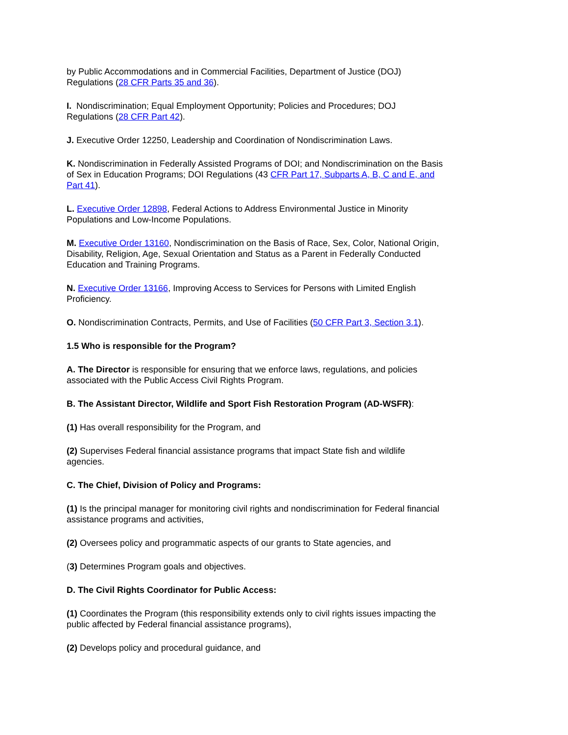by Public Accommodations and in Commercial Facilities, Department of Justice (DOJ) Regulations (28 CFR Parts 35 and 36).
I. Nondiscrimination; Equal Employment Opportunity; Policies and Procedures; DOJ Regulations (28 CFR Part 42).
J. Executive Order 12250, Leadership and Coordination of Nondiscrimination Laws.
K. Nondiscrimination in Federally Assisted Programs of DOI; and Nondiscrimination on the Basis of Sex in Education Programs; DOI Regulations (43 CFR Part 17, Subparts A, B, C and E, and Part 41).
L. Executive Order 12898, Federal Actions to Address Environmental Justice in Minority Populations and Low-Income Populations.
M. Executive Order 13160, Nondiscrimination on the Basis of Race, Sex, Color, National Origin, Disability, Religion, Age, Sexual Orientation and Status as a Parent in Federally Conducted Education and Training Programs.
N. Executive Order 13166, Improving Access to Services for Persons with Limited English Proficiency.
O. Nondiscrimination Contracts, Permits, and Use of Facilities (50 CFR Part 3, Section 3.1).
1.5 Who is responsible for the Program?
A. The Director is responsible for ensuring that we enforce laws, regulations, and policies associated with the Public Access Civil Rights Program.
B. The Assistant Director, Wildlife and Sport Fish Restoration Program (AD-WSFR):
(1) Has overall responsibility for the Program, and
(2) Supervises Federal financial assistance programs that impact State fish and wildlife agencies.
C. The Chief, Division of Policy and Programs:
(1) Is the principal manager for monitoring civil rights and nondiscrimination for Federal financial assistance programs and activities,
(2) Oversees policy and programmatic aspects of our grants to State agencies, and
(3) Determines Program goals and objectives.
D. The Civil Rights Coordinator for Public Access:
(1) Coordinates the Program (this responsibility extends only to civil rights issues impacting the public affected by Federal financial assistance programs),
(2) Develops policy and procedural guidance, and